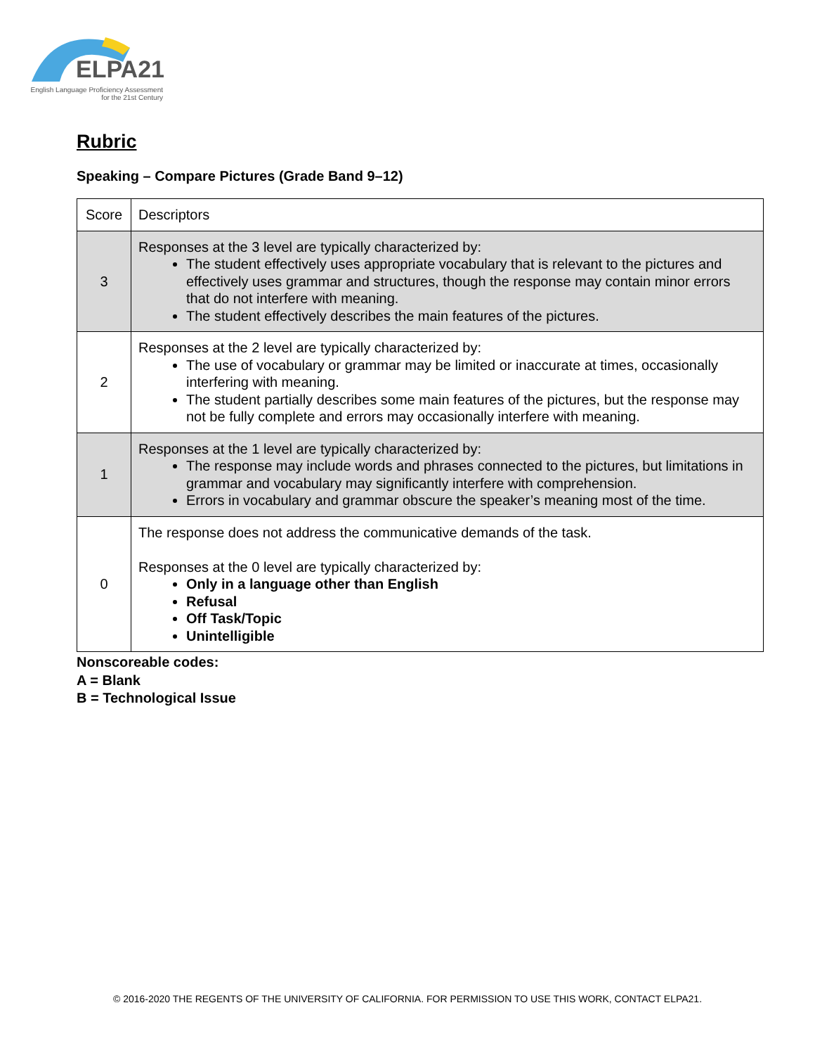ELPA21
English Language Proficiency Assessment
for the 21st Century
Rubric
Speaking – Compare Pictures (Grade Band 9–12)
| Score | Descriptors |
| 3 | Responses at the 3 level are typically characterized by: The student effectively uses appropriate vocabulary that is relevant to the pictures and effectively uses grammar and structures, though the response may contain minor errors that do not interfere with meaning. The student effectively describes the main features of the pictures. |
| 2 | Responses at the 2 level are typically characterized by: The use of vocabulary or grammar may be limited or inaccurate at times, occasionally interfering with meaning. The student partially describes some main features of the pictures, but the response may not be fully complete and errors may occasionally interfere with meaning. |
| 1 | Responses at the 1 level are typically characterized by: The response may include words and phrases connected to the pictures, but limitations in grammar and vocabulary may significantly interfere with comprehension. Errors in vocabulary and grammar obscure the speaker’s meaning most of the time. |
| 0 | The response does not address the communicative demands of the task. Responses at the 0 level are typically characterized by: Only in a language other than English Refusal Off Task/Topic Unintelligible |
Nonscoreable codes:
A = Blank
B = Technological Issue
© 2016-2020 THE REGENTS OF THE UNIVERSITY OF CALIFORNIA. FOR PERMISSION TO USE THIS WORK, CONTACT ELPA21.